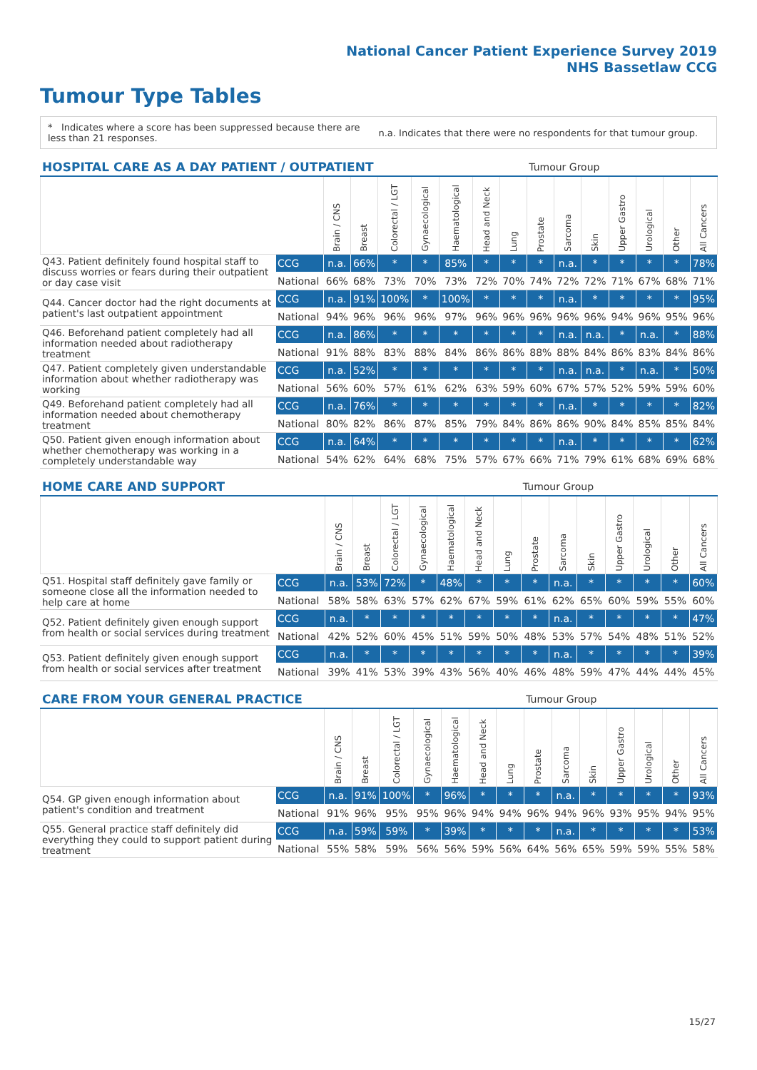National Cancer Patient Experience Survey 2019
NHS Bassetlaw CCG
Tumour Type Tables
* Indicates where a score has been suppressed because there are less than 21 responses.
n.a. Indicates that there were no respondents for that tumour group.
| HOSPITAL CARE AS A DAY PATIENT / OUTPATIENT | | | | | | | | | Tumour Group | | | | | | |
| --- | --- | --- | --- | --- | --- | --- | --- | --- | --- | --- | --- | --- | --- | --- | --- |
| | | Brain / CNS | Breast | Colorectal / LGT | Gynaecological | Haematological | Head and Neck | Lung | Prostate | Sarcoma | Skin | Upper Gastro | Urological | Other | All Cancers |
| Q43. Patient definitely found hospital staff to discuss worries or fears during their outpatient or day case visit | CCG | n.a. | 66% | * | * | 85% | * | * | * | n.a. | * | * | * | * | 78% |
| | National | 66% | 68% | 73% | 70% | 73% | 72% | 70% | 74% | 72% | 72% | 71% | 67% | 68% | 71% |
| Q44. Cancer doctor had the right documents at patient's last outpatient appointment | CCG | n.a. | 91% | 100% | * | 100% | * | * | * | n.a. | * | * | * | * | 95% |
| | National | 94% | 96% | 96% | 96% | 97% | 96% | 96% | 96% | 96% | 96% | 94% | 96% | 95% | 96% |
| Q46. Beforehand patient completely had all information needed about radiotherapy treatment | CCG | n.a. | 86% | * | * | * | * | * | * | n.a. | n.a. | * | n.a. | * | 88% |
| | National | 91% | 88% | 83% | 88% | 84% | 86% | 86% | 88% | 88% | 84% | 86% | 83% | 84% | 86% |
| Q47. Patient completely given understandable information about whether radiotherapy was working | CCG | n.a. | 52% | * | * | * | * | * | * | n.a. | n.a. | * | n.a. | * | 50% |
| | National | 56% | 60% | 57% | 61% | 62% | 63% | 59% | 60% | 67% | 57% | 52% | 59% | 59% | 60% |
| Q49. Beforehand patient completely had all information needed about chemotherapy treatment | CCG | n.a. | 76% | * | * | * | * | * | * | n.a. | * | * | * | * | 82% |
| | National | 80% | 82% | 86% | 87% | 85% | 79% | 84% | 86% | 86% | 90% | 84% | 85% | 85% | 84% |
| Q50. Patient given enough information about whether chemotherapy was working in a completely understandable way | CCG | n.a. | 64% | * | * | * | * | * | * | n.a. | * | * | * | * | 62% |
| | National | 54% | 62% | 64% | 68% | 75% | 57% | 67% | 66% | 71% | 79% | 61% | 68% | 69% | 68% |
| HOME CARE AND SUPPORT | | | | | | | | | Tumour Group | | | | | | |
| --- | --- | --- | --- | --- | --- | --- | --- | --- | --- | --- | --- | --- | --- | --- | --- |
| | | Brain / CNS | Breast | Colorectal / LGT | Gynaecological | Haematological | Head and Neck | Lung | Prostate | Sarcoma | Skin | Upper Gastro | Urological | Other | All Cancers |
| Q51. Hospital staff definitely gave family or someone close all the information needed to help care at home | CCG | n.a. | 53% | 72% | * | 48% | * | * | * | n.a. | * | * | * | * | 60% |
| | National | 58% | 58% | 63% | 57% | 62% | 67% | 59% | 61% | 62% | 65% | 60% | 59% | 55% | 60% |
| Q52. Patient definitely given enough support from health or social services during treatment | CCG | n.a. | * | * | * | * | * | * | * | n.a. | * | * | * | * | 47% |
| | National | 42% | 52% | 60% | 45% | 51% | 59% | 50% | 48% | 53% | 57% | 54% | 48% | 51% | 52% |
| Q53. Patient definitely given enough support from health or social services after treatment | CCG | n.a. | * | * | * | * | * | * | * | n.a. | * | * | * | * | 39% |
| | National | 39% | 41% | 53% | 39% | 43% | 56% | 40% | 46% | 48% | 59% | 47% | 44% | 44% | 45% |
| CARE FROM YOUR GENERAL PRACTICE | | | | | | | | | Tumour Group | | | | | | |
| --- | --- | --- | --- | --- | --- | --- | --- | --- | --- | --- | --- | --- | --- | --- | --- |
| | | Brain / CNS | Breast | Colorectal / LGT | Gynaecological | Haematological | Head and Neck | Lung | Prostate | Sarcoma | Skin | Upper Gastro | Urological | Other | All Cancers |
| Q54. GP given enough information about patient's condition and treatment | CCG | n.a. | 91% | 100% | * | 96% | * | * | * | n.a. | * | * | * | * | 93% |
| | National | 91% | 96% | 95% | 95% | 96% | 94% | 94% | 96% | 94% | 96% | 93% | 95% | 94% | 95% |
| Q55. General practice staff definitely did everything they could to support patient during treatment | CCG | n.a. | 59% | 59% | * | 39% | * | * | * | n.a. | * | * | * | * | 53% |
| | National | 55% | 58% | 59% | 56% | 56% | 59% | 56% | 64% | 56% | 65% | 59% | 59% | 55% | 58% |
15/27